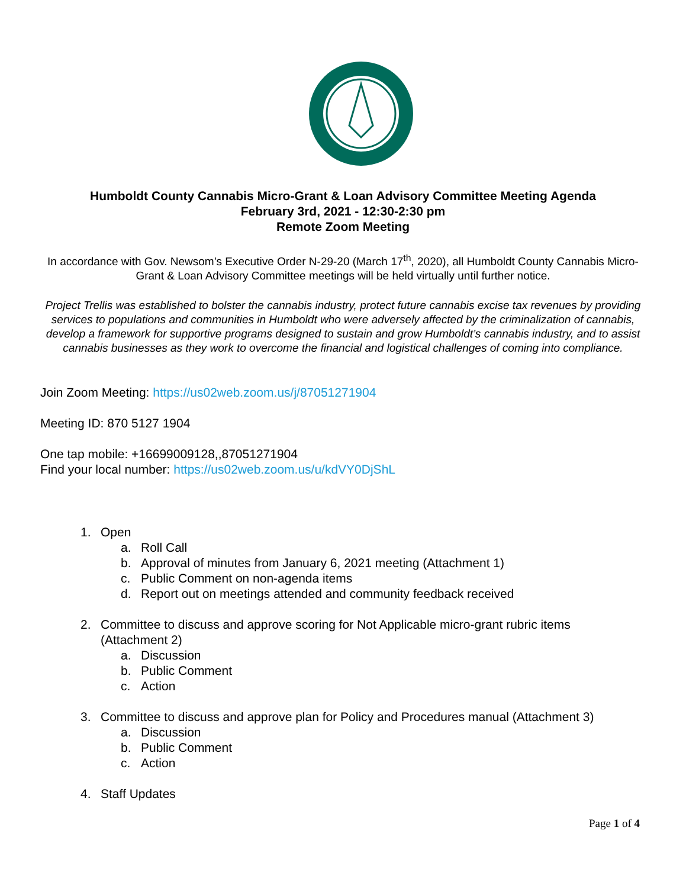Humboldt County Cannabis Micro-Grant & Loan Advisory Committee Meeting Agenda
February 3rd, 2021 - 12:30-2:30 pm
Remote Zoom Meeting
In accordance with Gov. Newsom’s Executive Order N-29-20 (March 17<sup>th</sup>, 2020), all Humboldt County Cannabis Micro-Grant & Loan Advisory Committee meetings will be held virtually until further notice.
Project Trellis was established to bolster the cannabis industry, protect future cannabis excise tax revenues by providing services to populations and communities in Humboldt who were adversely affected by the criminalization of cannabis, develop a framework for supportive programs designed to sustain and grow Humboldt’s cannabis industry, and to assist cannabis businesses as they work to overcome the financial and logistical challenges of coming into compliance.
Join Zoom Meeting: https://us02web.zoom.us/j/87051271904
Meeting ID: 870 5127 1904
One tap mobile: +16699009128,,87051271904
Find your local number: https://us02web.zoom.us/u/kdVY0DjShL
1. Open
a. Roll Call
b. Approval of minutes from January 6, 2021 meeting (Attachment 1)
c. Public Comment on non-agenda items
d. Report out on meetings attended and community feedback received
2. Committee to discuss and approve scoring for Not Applicable micro-grant rubric items
(Attachment 2)
a. Discussion
b. Public Comment
c. Action
3. Committee to discuss and approve plan for Policy and Procedures manual (Attachment 3)
a. Discussion
b. Public Comment
c. Action
4. Staff Updates
Page 1 of 4